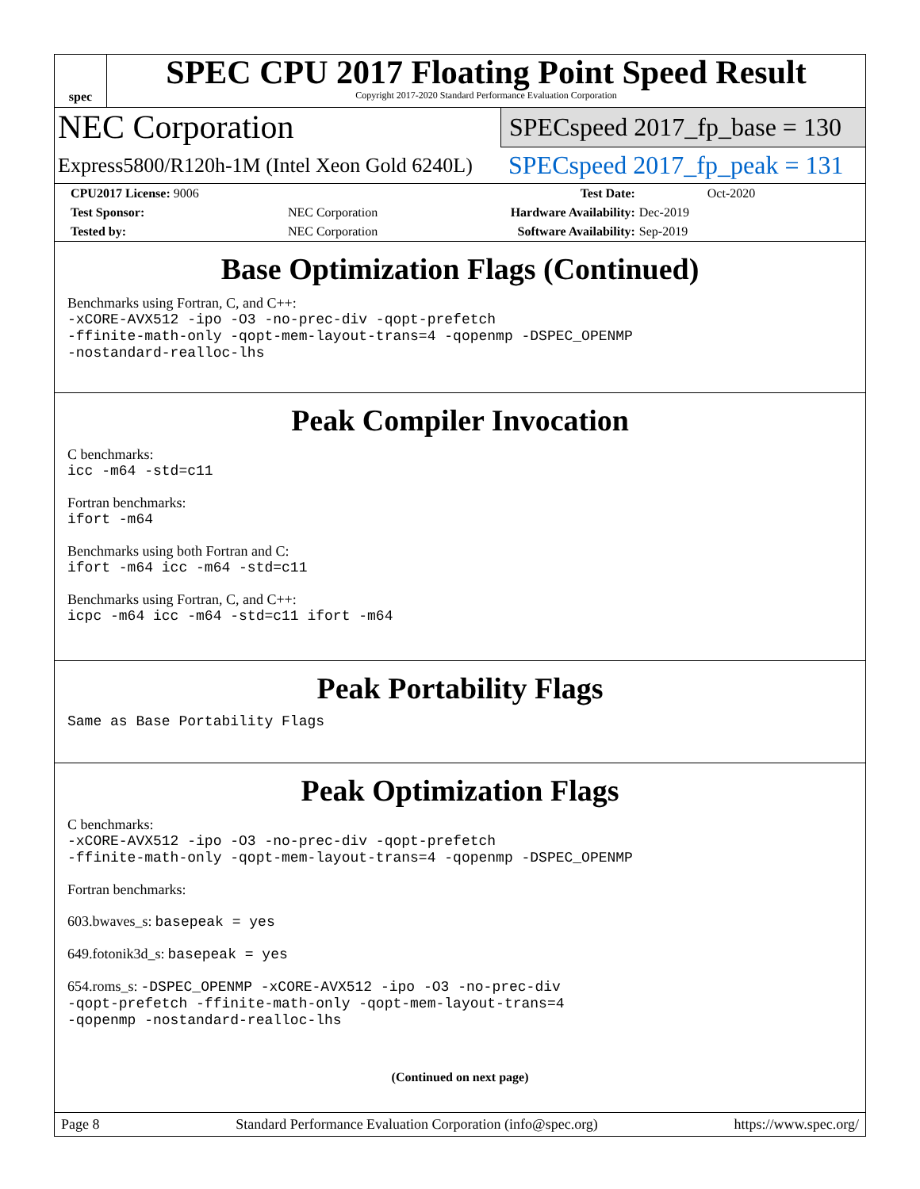spec
SPEC CPU 2017 Floating Point Speed Result
Copyright 2017-2020 Standard Performance Evaluation Corporation
NEC Corporation
Express5800/R120h-1M (Intel Xeon Gold 6240L)
SPECspeed 2017_fp_base = 130
SPECspeed 2017_fp_peak = 131
| CPU2017 License: 9006 | | Test Date: | Oct-2020 |
| Test Sponsor: | NEC Corporation | Hardware Availability: | Dec-2019 |
| Tested by: | NEC Corporation | Software Availability: | Sep-2019 |
Base Optimization Flags (Continued)
Benchmarks using Fortran, C, and C++:
-xCORE-AVX512 -ipo -O3 -no-prec-div -qopt-prefetch
-ffinite-math-only -qopt-mem-layout-trans=4 -qopenmp -DSPEC_OPENMP
-nostandard-realloc-lhs
Peak Compiler Invocation
C benchmarks:
icc -m64 -std=c11
Fortran benchmarks:
ifort -m64
Benchmarks using both Fortran and C:
ifort -m64 icc -m64 -std=c11
Benchmarks using Fortran, C, and C++:
icpc -m64 icc -m64 -std=c11 ifort -m64
Peak Portability Flags
Same as Base Portability Flags
Peak Optimization Flags
C benchmarks:
-xCORE-AVX512 -ipo -O3 -no-prec-div -qopt-prefetch
-ffinite-math-only -qopt-mem-layout-trans=4 -qopenmp -DSPEC_OPENMP
Fortran benchmarks:
603.bwaves_s: basepeak = yes
649.fotonik3d_s: basepeak = yes
654.roms_s: -DSPEC_OPENMP -xCORE-AVX512 -ipo -O3 -no-prec-div
-qopt-prefetch -ffinite-math-only -qopt-mem-layout-trans=4
-qopenmp -nostandard-realloc-lhs
(Continued on next page)
Page 8 Standard Performance Evaluation Corporation (info@spec.org) https://www.spec.org/